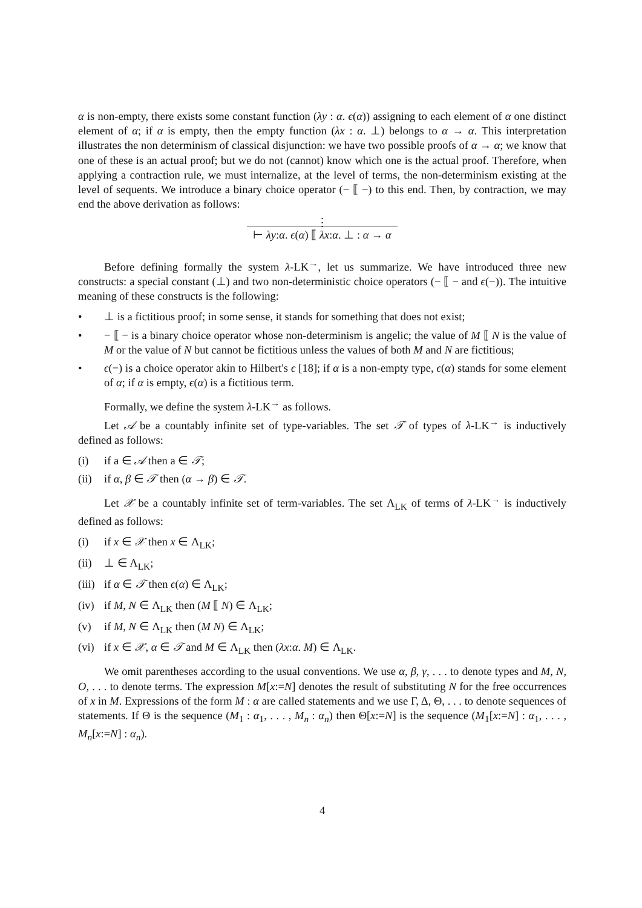α is non-empty, there exists some constant function (λy : α. ϵ(α)) assigning to each element of α one distinct element of α; if α is empty, then the empty function (λx : α. ⊥) belongs to α → α. This interpretation illustrates the non determinism of classical disjunction: we have two possible proofs of α → α; we know that one of these is an actual proof; but we do not (cannot) know which one is the actual proof. Therefore, when applying a contraction rule, we must internalize, at the level of terms, the non-determinism existing at the level of sequents. We introduce a binary choice operator (− ⟦ −) to this end. Then, by contraction, we may end the above derivation as follows:
⋮
⊢ λy:α. ϵ(α) ⟦ λx:α. ⊥ : α → α
Before defining formally the system λ-LK<sup>→</sup>, let us summarize. We have introduced three new constructs: a special constant (⊥) and two non-deterministic choice operators (− ⟦ − and ϵ(−)). The intuitive meaning of these constructs is the following:
• ⊥ is a fictitious proof; in some sense, it stands for something that does not exist;
• − ⟦ − is a binary choice operator whose non-determinism is angelic; the value of M ⟦ N is the value of M or the value of N but cannot be fictitious unless the values of both M and N are fictitious;
• ϵ(−) is a choice operator akin to Hilbert's ϵ [18]; if α is a non-empty type, ϵ(α) stands for some element of α; if α is empty, ϵ(α) is a fictitious term.
Formally, we define the system λ-LK<sup>→</sup> as follows.
Let 𝒜 be a countably infinite set of type-variables. The set 𝒯 of types of λ-LK<sup>→</sup> is inductively defined as follows:
(i) if a ∈ 𝒜 then a ∈ 𝒯;
(ii) if α, β ∈ 𝒯 then (α → β) ∈ 𝒯.
Let 𝒳 be a countably infinite set of term-variables. The set Λ<sub>LK</sub> of terms of λ-LK<sup>→</sup> is inductively defined as follows:
(i) if x ∈ 𝒳 then x ∈ Λ<sub>LK</sub>;
(ii) ⊥ ∈ Λ<sub>LK</sub>;
(iii) if α ∈ 𝒯 then ϵ(α) ∈ Λ<sub>LK</sub>;
(iv) if M, N ∈ Λ<sub>LK</sub> then (M ⟦ N) ∈ Λ<sub>LK</sub>;
(v) if M, N ∈ Λ<sub>LK</sub> then (M N) ∈ Λ<sub>LK</sub>;
(vi) if x ∈ 𝒳, α ∈ 𝒯 and M ∈ Λ<sub>LK</sub> then (λx:α. M) ∈ Λ<sub>LK</sub>.
We omit parentheses according to the usual conventions. We use α, β, γ, . . . to denote types and M, N, O, . . . to denote terms. The expression M[x:=N] denotes the result of substituting N for the free occurrences of x in M. Expressions of the form M : α are called statements and we use Γ, Δ, Θ, . . . to denote sequences of statements. If Θ is the sequence (M<sub>1</sub> : α<sub>1</sub>, . . . , M<sub>n</sub> : α<sub>n</sub>) then Θ[x:=N] is the sequence (M<sub>1</sub>[x:=N] : α<sub>1</sub>, . . . , M<sub>n</sub>[x:=N] : α<sub>n</sub>).
4